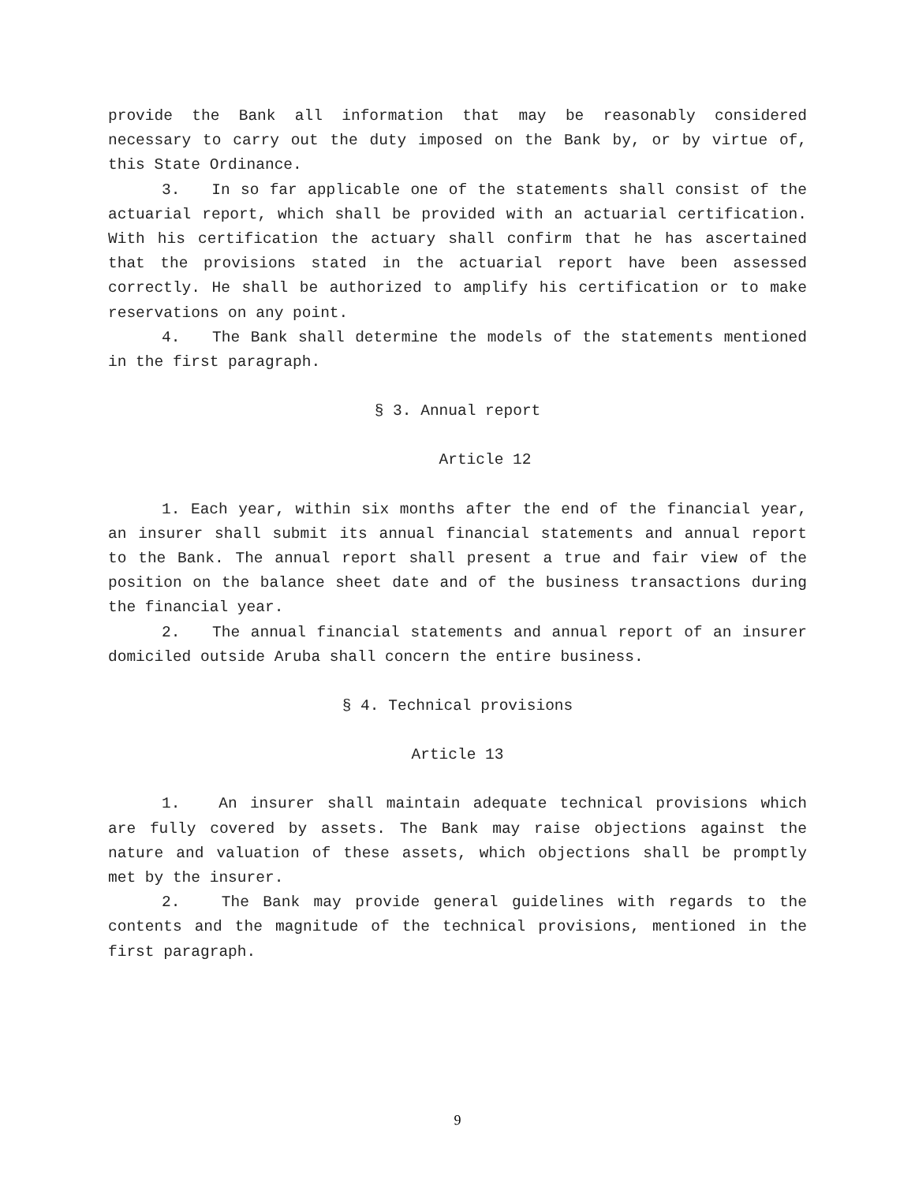provide the Bank all information that may be reasonably considered necessary to carry out the duty imposed on the Bank by, or by virtue of, this State Ordinance.
3. In so far applicable one of the statements shall consist of the actuarial report, which shall be provided with an actuarial certification. With his certification the actuary shall confirm that he has ascertained that the provisions stated in the actuarial report have been assessed correctly. He shall be authorized to amplify his certification or to make reservations on any point.
4. The Bank shall determine the models of the statements mentioned in the first paragraph.
§ 3. Annual report
Article 12
1. Each year, within six months after the end of the financial year, an insurer shall submit its annual financial statements and annual report to the Bank. The annual report shall present a true and fair view of the position on the balance sheet date and of the business transactions during the financial year.
2. The annual financial statements and annual report of an insurer domiciled outside Aruba shall concern the entire business.
§ 4. Technical provisions
Article 13
1. An insurer shall maintain adequate technical provisions which are fully covered by assets. The Bank may raise objections against the nature and valuation of these assets, which objections shall be promptly met by the insurer.
2. The Bank may provide general guidelines with regards to the contents and the magnitude of the technical provisions, mentioned in the first paragraph.
9